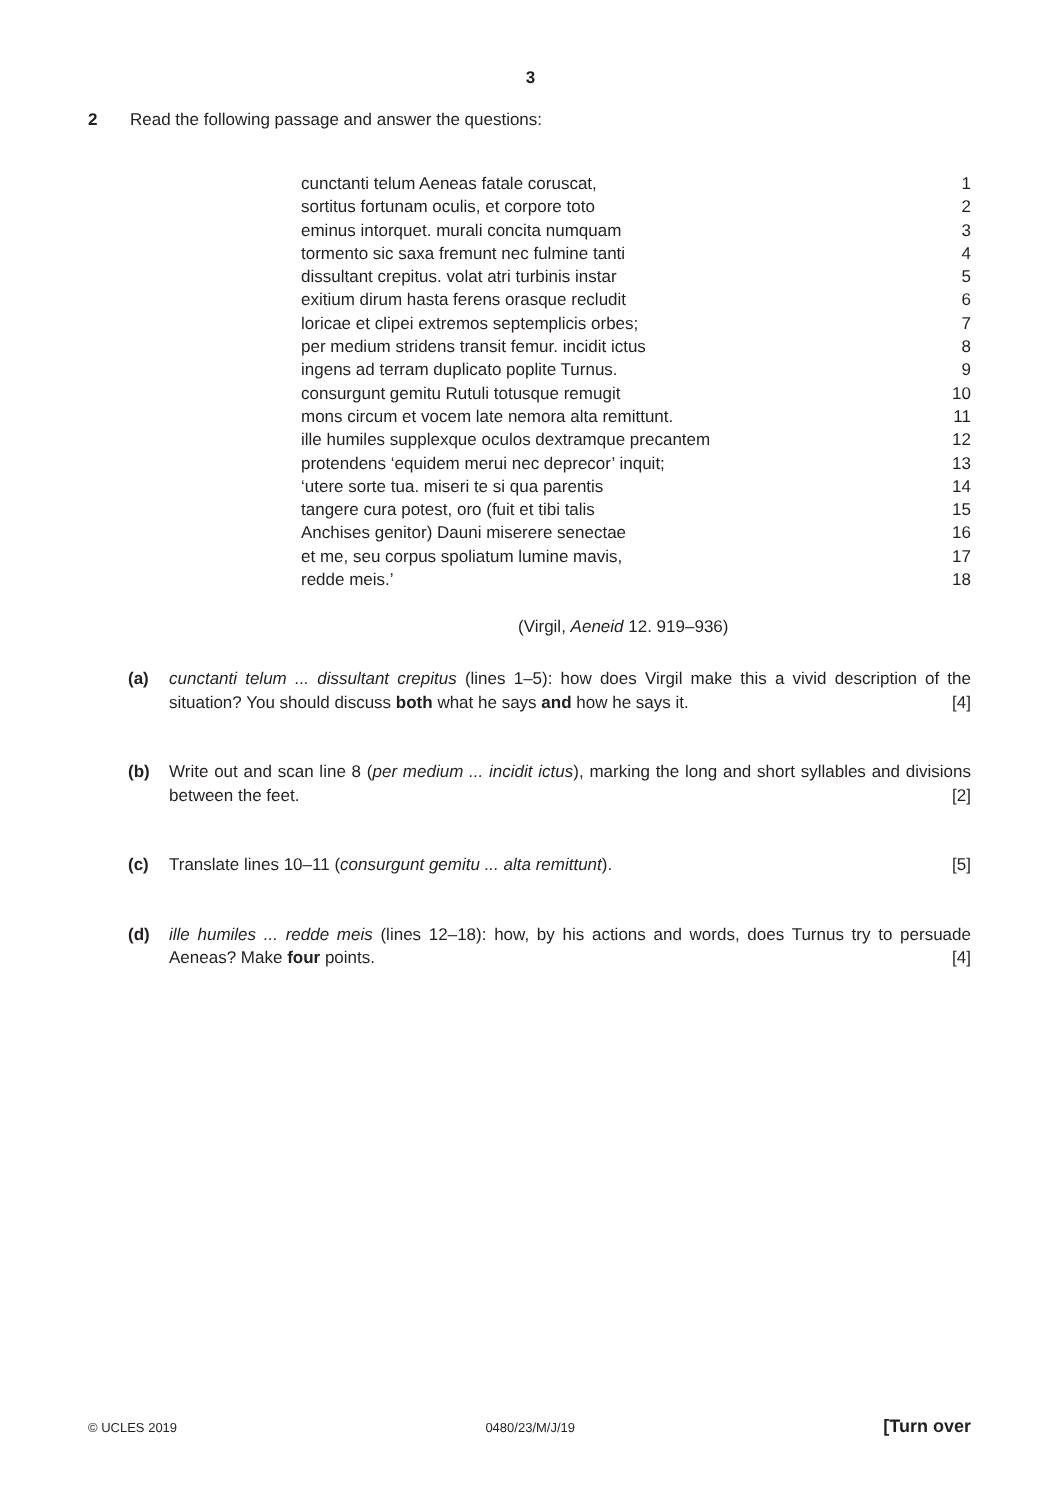3
2 Read the following passage and answer the questions:
cunctanti telum Aeneas fatale coruscat, 1
sortitus fortunam oculis, et corpore toto 2
eminus intorquet. murali concita numquam 3
tormento sic saxa fremunt nec fulmine tanti 4
dissultant crepitus. volat atri turbinis instar 5
exitium dirum hasta ferens orasque recludit 6
loricae et clipei extremos septemplicis orbes; 7
per medium stridens transit femur. incidit ictus 8
ingens ad terram duplicato poplite Turnus. 9
consurgunt gemitu Rutuli totusque remugit 10
mons circum et vocem late nemora alta remittunt. 11
ille humiles supplexque oculos dextramque precantem 12
protendens ‘equidem merui nec deprecor’ inquit; 13
‘utere sorte tua. miseri te si qua parentis 14
tangere cura potest, oro (fuit et tibi talis 15
Anchises genitor) Dauni miserere senectae 16
et me, seu corpus spoliatum lumine mavis, 17
redde meis.’ 18
(Virgil, Aeneid 12. 919–936)
(a) cunctanti telum ... dissultant crepitus (lines 1–5): how does Virgil make this a vivid description of the situation? You should discuss both what he says and how he says it. [4]
(b) Write out and scan line 8 (per medium ... incidit ictus), marking the long and short syllables and divisions between the feet. [2]
(c) Translate lines 10–11 (consurgunt gemitu ... alta remittunt). [5]
(d) ille humiles ... redde meis (lines 12–18): how, by his actions and words, does Turnus try to persuade Aeneas? Make four points. [4]
© UCLES 2019 0480/23/M/J/19 [Turn over